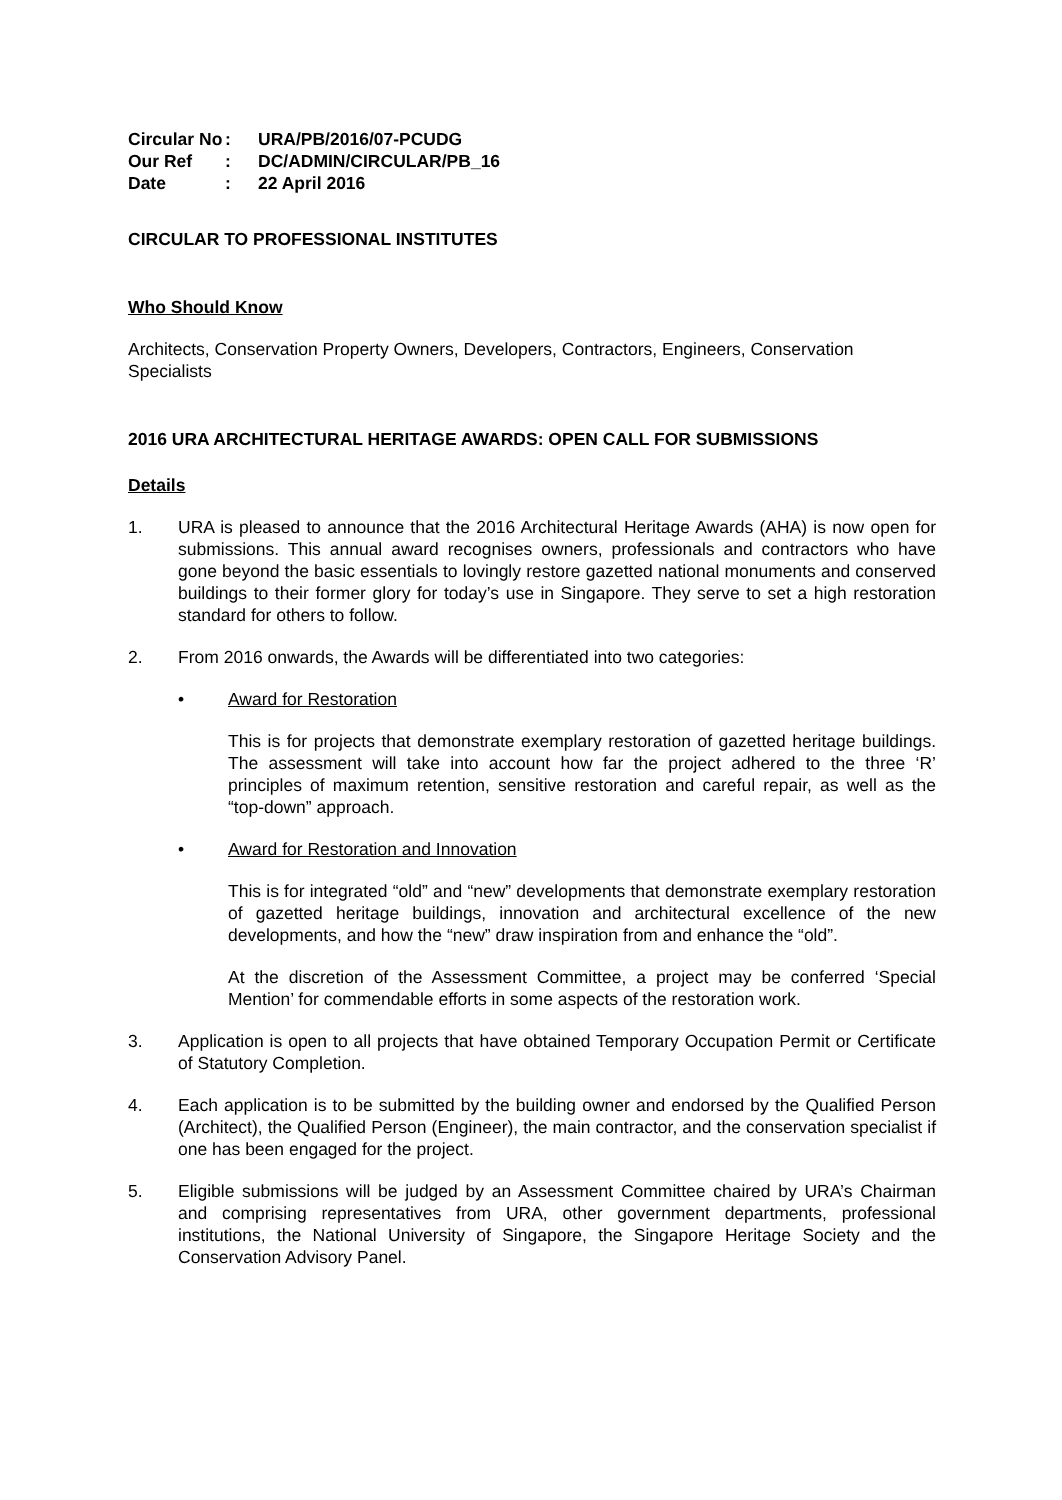| Circular No | : | URA/PB/2016/07-PCUDG |
| Our Ref | : | DC/ADMIN/CIRCULAR/PB_16 |
| Date | : | 22 April 2016 |
CIRCULAR TO PROFESSIONAL INSTITUTES
Who Should Know
Architects, Conservation Property Owners, Developers, Contractors, Engineers, Conservation Specialists
2016 URA ARCHITECTURAL HERITAGE AWARDS: OPEN CALL FOR SUBMISSIONS
Details
1. URA is pleased to announce that the 2016 Architectural Heritage Awards (AHA) is now open for submissions. This annual award recognises owners, professionals and contractors who have gone beyond the basic essentials to lovingly restore gazetted national monuments and conserved buildings to their former glory for today’s use in Singapore. They serve to set a high restoration standard for others to follow.
2. From 2016 onwards, the Awards will be differentiated into two categories:
• Award for Restoration
This is for projects that demonstrate exemplary restoration of gazetted heritage buildings. The assessment will take into account how far the project adhered to the three ‘R’ principles of maximum retention, sensitive restoration and careful repair, as well as the “top-down” approach.
• Award for Restoration and Innovation
This is for integrated “old” and “new” developments that demonstrate exemplary restoration of gazetted heritage buildings, innovation and architectural excellence of the new developments, and how the “new” draw inspiration from and enhance the “old”.
At the discretion of the Assessment Committee, a project may be conferred ‘Special Mention’ for commendable efforts in some aspects of the restoration work.
3. Application is open to all projects that have obtained Temporary Occupation Permit or Certificate of Statutory Completion.
4. Each application is to be submitted by the building owner and endorsed by the Qualified Person (Architect), the Qualified Person (Engineer), the main contractor, and the conservation specialist if one has been engaged for the project.
5. Eligible submissions will be judged by an Assessment Committee chaired by URA’s Chairman and comprising representatives from URA, other government departments, professional institutions, the National University of Singapore, the Singapore Heritage Society and the Conservation Advisory Panel.